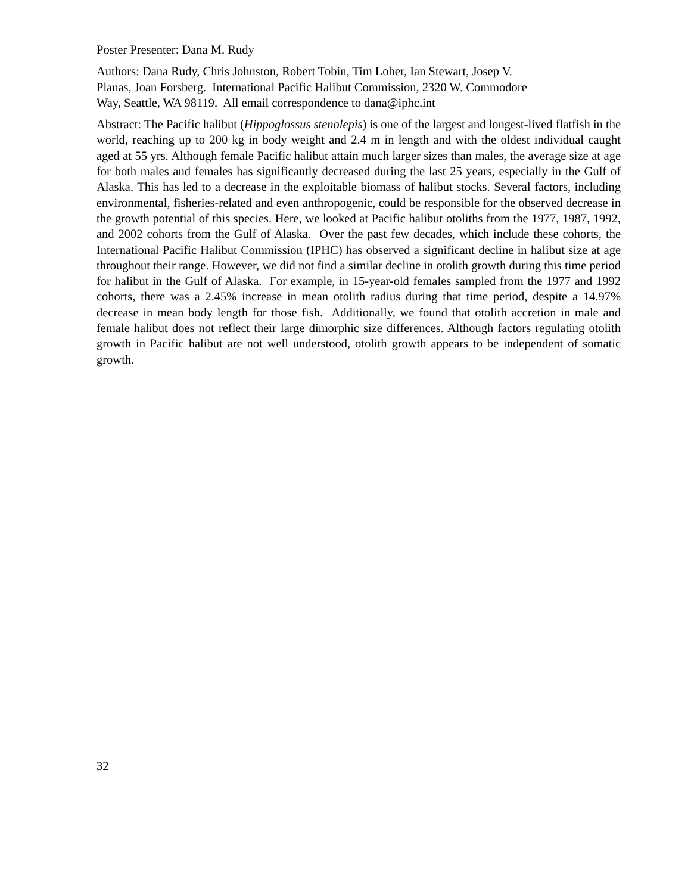Poster Presenter: Dana M. Rudy
Authors: Dana Rudy, Chris Johnston, Robert Tobin, Tim Loher, Ian Stewart, Josep V.
Planas, Joan Forsberg. International Pacific Halibut Commission, 2320 W. Commodore
Way, Seattle, WA 98119. All email correspondence to dana@iphc.int
Abstract: The Pacific halibut (Hippoglossus stenolepis) is one of the largest and longest-lived flatfish in the world, reaching up to 200 kg in body weight and 2.4 m in length and with the oldest individual caught aged at 55 yrs. Although female Pacific halibut attain much larger sizes than males, the average size at age for both males and females has significantly decreased during the last 25 years, especially in the Gulf of Alaska. This has led to a decrease in the exploitable biomass of halibut stocks. Several factors, including environmental, fisheries-related and even anthropogenic, could be responsible for the observed decrease in the growth potential of this species. Here, we looked at Pacific halibut otoliths from the 1977, 1987, 1992, and 2002 cohorts from the Gulf of Alaska. Over the past few decades, which include these cohorts, the International Pacific Halibut Commission (IPHC) has observed a significant decline in halibut size at age throughout their range. However, we did not find a similar decline in otolith growth during this time period for halibut in the Gulf of Alaska. For example, in 15-year-old females sampled from the 1977 and 1992 cohorts, there was a 2.45% increase in mean otolith radius during that time period, despite a 14.97% decrease in mean body length for those fish. Additionally, we found that otolith accretion in male and female halibut does not reflect their large dimorphic size differences. Although factors regulating otolith growth in Pacific halibut are not well understood, otolith growth appears to be independent of somatic growth.
32